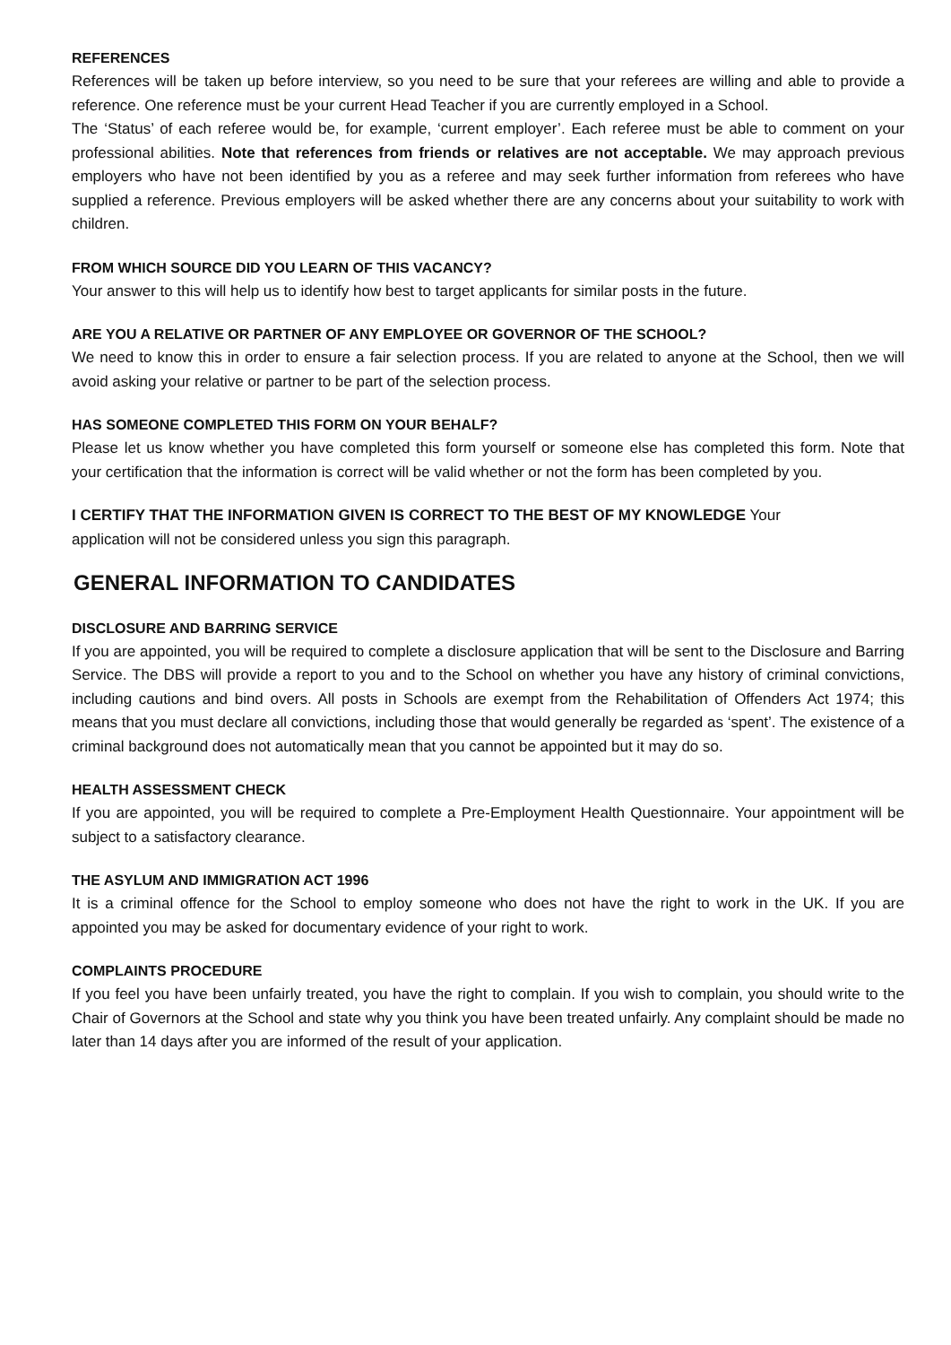REFERENCES
References will be taken up before interview, so you need to be sure that your referees are willing and able to provide a reference. One reference must be your current Head Teacher if you are currently employed in a School.
The ‘Status’ of each referee would be, for example, ‘current employer’. Each referee must be able to comment on your professional abilities. Note that references from friends or relatives are not acceptable. We may approach previous employers who have not been identified by you as a referee and may seek further information from referees who have supplied a reference. Previous employers will be asked whether there are any concerns about your suitability to work with children.
FROM WHICH SOURCE DID YOU LEARN OF THIS VACANCY?
Your answer to this will help us to identify how best to target applicants for similar posts in the future.
ARE YOU A RELATIVE OR PARTNER OF ANY EMPLOYEE OR GOVERNOR OF THE SCHOOL?
We need to know this in order to ensure a fair selection process. If you are related to anyone at the School, then we will avoid asking your relative or partner to be part of the selection process.
HAS SOMEONE COMPLETED THIS FORM ON YOUR BEHALF?
Please let us know whether you have completed this form yourself or someone else has completed this form. Note that your certification that the information is correct will be valid whether or not the form has been completed by you.
I CERTIFY THAT THE INFORMATION GIVEN IS CORRECT TO THE BEST OF MY KNOWLEDGE Your
application will not be considered unless you sign this paragraph.
GENERAL INFORMATION TO CANDIDATES
DISCLOSURE AND BARRING SERVICE
If you are appointed, you will be required to complete a disclosure application that will be sent to the Disclosure and Barring Service. The DBS will provide a report to you and to the School on whether you have any history of criminal convictions, including cautions and bind overs. All posts in Schools are exempt from the Rehabilitation of Offenders Act 1974; this means that you must declare all convictions, including those that would generally be regarded as ‘spent’. The existence of a criminal background does not automatically mean that you cannot be appointed but it may do so.
HEALTH ASSESSMENT CHECK
If you are appointed, you will be required to complete a Pre-Employment Health Questionnaire. Your appointment will be subject to a satisfactory clearance.
THE ASYLUM AND IMMIGRATION ACT 1996
It is a criminal offence for the School to employ someone who does not have the right to work in the UK. If you are appointed you may be asked for documentary evidence of your right to work.
COMPLAINTS PROCEDURE
If you feel you have been unfairly treated, you have the right to complain. If you wish to complain, you should write to the Chair of Governors at the School and state why you think you have been treated unfairly. Any complaint should be made no later than 14 days after you are informed of the result of your application.